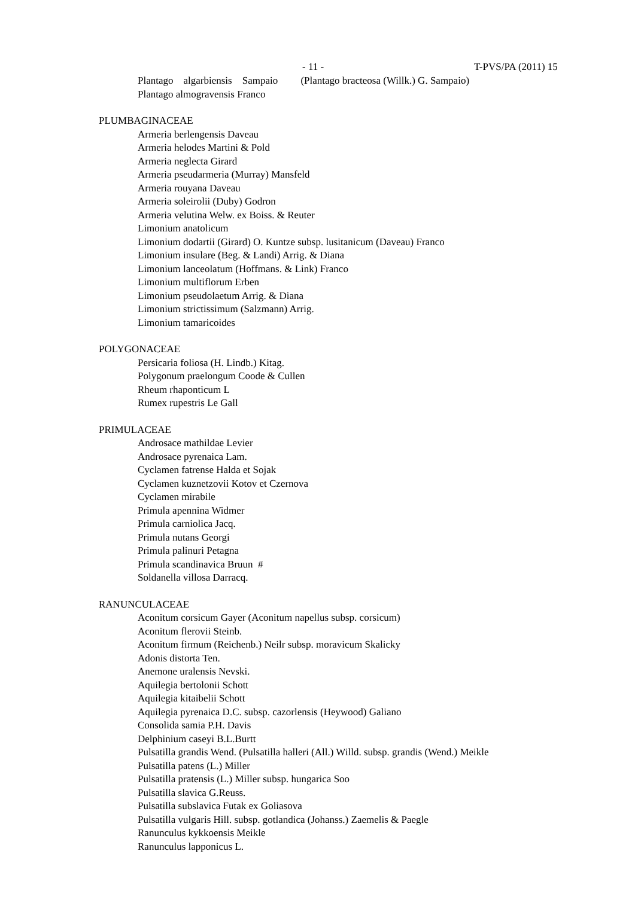- 11 - T-PVS/PA (2011) 15
Plantago algarbiensis Sampaio (Plantago bracteosa (Willk.) G. Sampaio)
Plantago almogravensis Franco
PLUMBAGINACEAE
Armeria berlengensis Daveau
Armeria helodes Martini & Pold
Armeria neglecta Girard
Armeria pseudarmeria (Murray) Mansfeld
Armeria rouyana Daveau
Armeria soleirolii (Duby) Godron
Armeria velutina Welw. ex Boiss. & Reuter
Limonium anatolicum
Limonium dodartii (Girard) O. Kuntze subsp. lusitanicum (Daveau) Franco
Limonium insulare (Beg. & Landi) Arrig. & Diana
Limonium lanceolatum (Hoffmans. & Link) Franco
Limonium multiflorum Erben
Limonium pseudolaetum Arrig. & Diana
Limonium strictissimum (Salzmann) Arrig.
Limonium tamaricoides
POLYGONACEAE
Persicaria foliosa (H. Lindb.) Kitag.
Polygonum praelongum Coode & Cullen
Rheum rhaponticum L
Rumex rupestris Le Gall
PRIMULACEAE
Androsace mathildae Levier
Androsace pyrenaica Lam.
Cyclamen fatrense Halda et Sojak
Cyclamen kuznetzovii Kotov et Czernova
Cyclamen mirabile
Primula apennina Widmer
Primula carniolica Jacq.
Primula nutans Georgi
Primula palinuri Petagna
Primula scandinavica Bruun #
Soldanella villosa Darracq.
RANUNCULACEAE
Aconitum corsicum Gayer (Aconitum napellus subsp. corsicum)
Aconitum flerovii Steinb.
Aconitum firmum (Reichenb.) Neilr subsp. moravicum Skalicky
Adonis distorta Ten.
Anemone uralensis Nevski.
Aquilegia bertolonii Schott
Aquilegia kitaibelii Schott
Aquilegia pyrenaica D.C. subsp. cazorlensis (Heywood) Galiano
Consolida samia P.H. Davis
Delphinium caseyi B.L.Burtt
Pulsatilla grandis Wend. (Pulsatilla halleri (All.) Willd. subsp. grandis (Wend.) Meikle
Pulsatilla patens (L.) Miller
Pulsatilla pratensis (L.) Miller subsp. hungarica Soo
Pulsatilla slavica G.Reuss.
Pulsatilla subslavica Futak ex Goliasova
Pulsatilla vulgaris Hill. subsp. gotlandica (Johanss.) Zaemelis & Paegle
Ranunculus kykkoensis Meikle
Ranunculus lapponicus L.